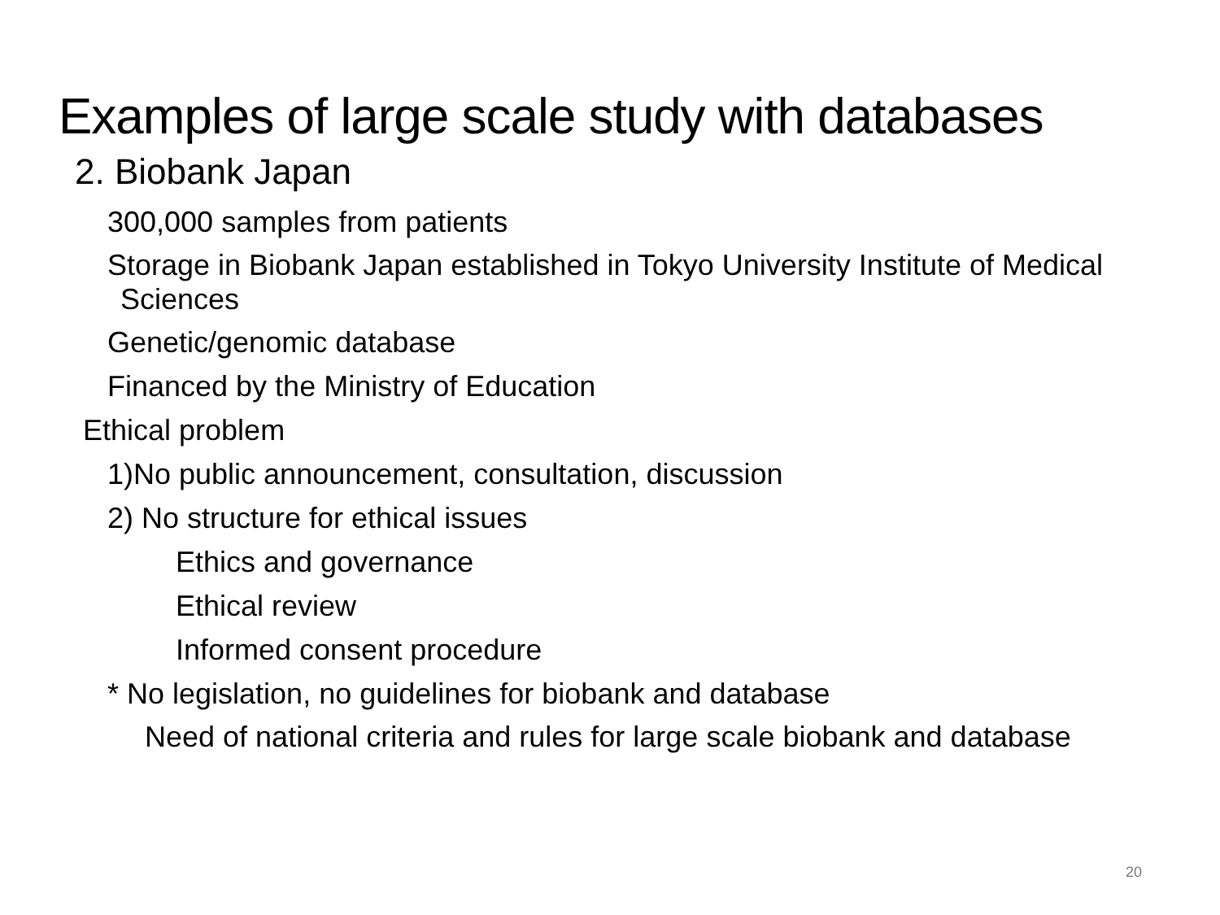Examples of large scale study with databases
2. Biobank Japan
300,000 samples from patients
Storage in Biobank Japan established in Tokyo University Institute of Medical Sciences
Genetic/genomic database
Financed by the Ministry of Education
Ethical problem
1)No public announcement, consultation, discussion
2) No structure for ethical issues
Ethics and governance
Ethical review
Informed consent procedure
* No legislation, no guidelines for biobank and database
Need of national criteria and rules for large scale biobank and database
20